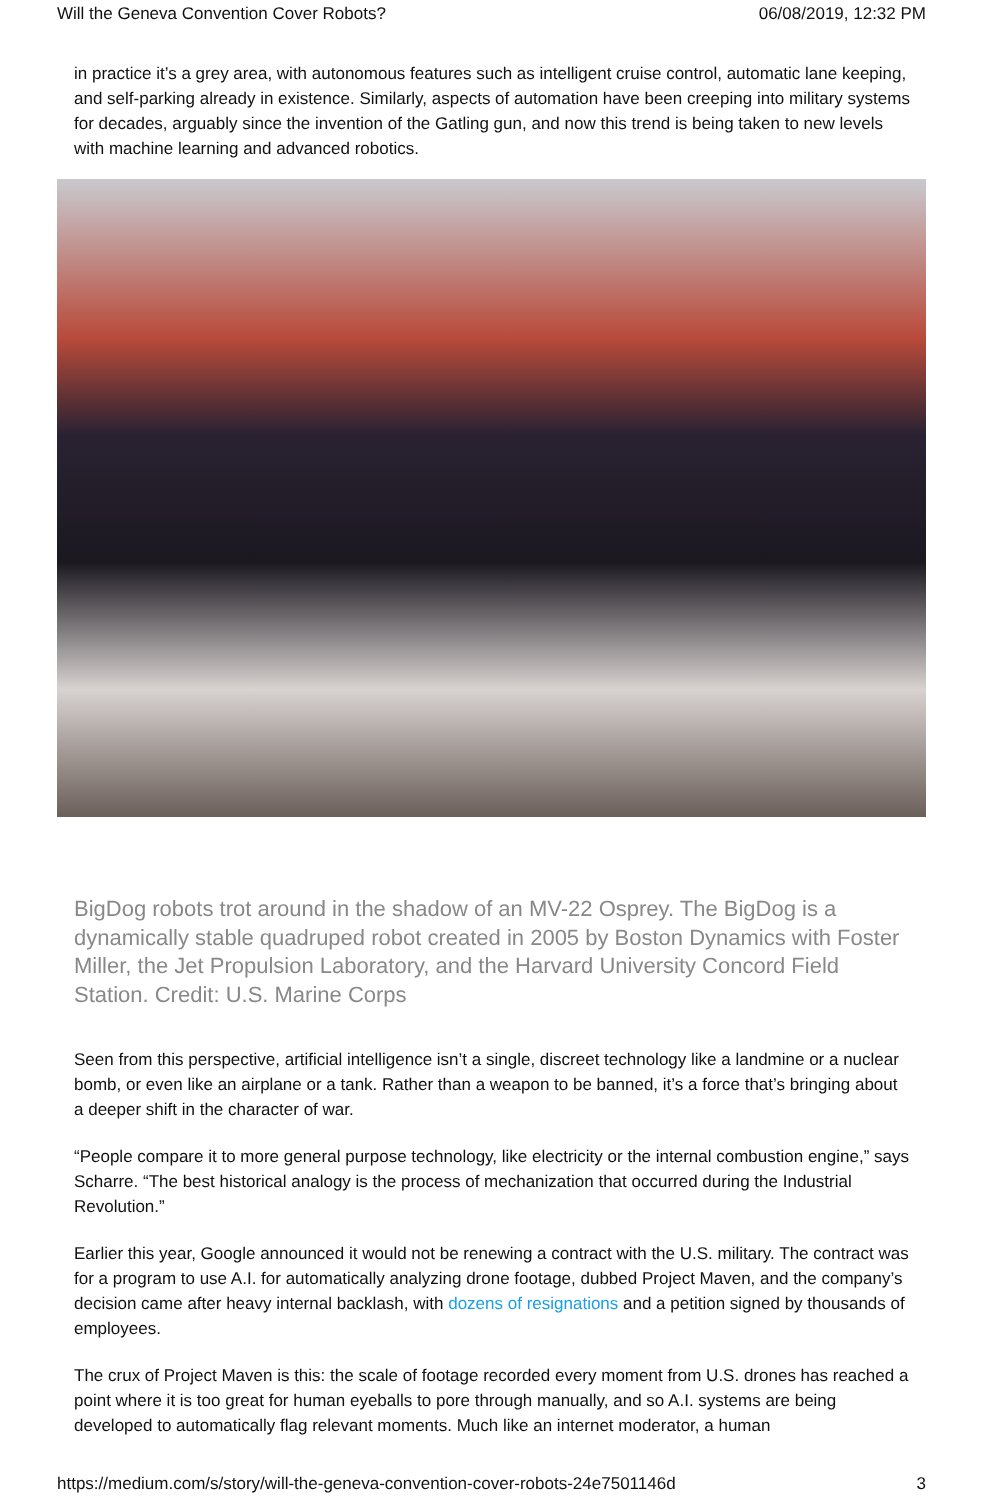Will the Geneva Convention Cover Robots? 06/08/2019, 12:32 PM
in practice it’s a grey area, with autonomous features such as intelligent cruise control, automatic lane keeping, and self-parking already in existence. Similarly, aspects of automation have been creeping into military systems for decades, arguably since the invention of the Gatling gun, and now this trend is being taken to new levels with machine learning and advanced robotics.
BigDog robots trot around in the shadow of an MV-22 Osprey. The BigDog is a dynamically stable quadruped robot created in 2005 by Boston Dynamics with Foster Miller, the Jet Propulsion Laboratory, and the Harvard University Concord Field Station. Credit: U.S. Marine Corps
Seen from this perspective, artificial intelligence isn’t a single, discreet technology like a landmine or a nuclear bomb, or even like an airplane or a tank. Rather than a weapon to be banned, it’s a force that’s bringing about a deeper shift in the character of war.
“People compare it to more general purpose technology, like electricity or the internal combustion engine,” says Scharre. “The best historical analogy is the process of mechanization that occurred during the Industrial Revolution.”
Earlier this year, Google announced it would not be renewing a contract with the U.S. military. The contract was for a program to use A.I. for automatically analyzing drone footage, dubbed Project Maven, and the company’s decision came after heavy internal backlash, with dozens of resignations and a petition signed by thousands of employees.
The crux of Project Maven is this: the scale of footage recorded every moment from U.S. drones has reached a point where it is too great for human eyeballs to pore through manually, and so A.I. systems are being developed to automatically flag relevant moments. Much like an internet moderator, a human
https://medium.com/s/story/will-the-geneva-convention-cover-robots-24e7501146d 3